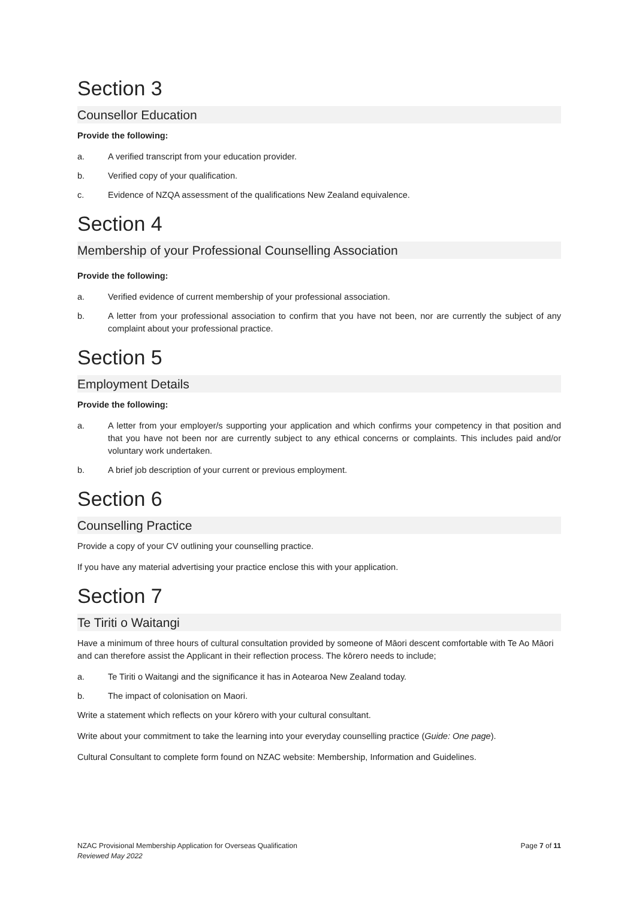Section 3
Counsellor Education
Provide the following:
a. A verified transcript from your education provider.
b. Verified copy of your qualification.
c. Evidence of NZQA assessment of the qualifications New Zealand equivalence.
Section 4
Membership of your Professional Counselling Association
Provide the following:
a. Verified evidence of current membership of your professional association.
b. A letter from your professional association to confirm that you have not been, nor are currently the subject of any complaint about your professional practice.
Section 5
Employment Details
Provide the following:
a. A letter from your employer/s supporting your application and which confirms your competency in that position and that you have not been nor are currently subject to any ethical concerns or complaints. This includes paid and/or voluntary work undertaken.
b. A brief job description of your current or previous employment.
Section 6
Counselling Practice
Provide a copy of your CV outlining your counselling practice.
If you have any material advertising your practice enclose this with your application.
Section 7
Te Tiriti o Waitangi
Have a minimum of three hours of cultural consultation provided by someone of Māori descent comfortable with Te Ao Māori and can therefore assist the Applicant in their reflection process. The kōrero needs to include;
a. Te Tiriti o Waitangi and the significance it has in Aotearoa New Zealand today.
b. The impact of colonisation on Maori.
Write a statement which reflects on your kōrero with your cultural consultant.
Write about your commitment to take the learning into your everyday counselling practice (Guide: One page).
Cultural Consultant to complete form found on NZAC website: Membership, Information and Guidelines.
NZAC Provisional Membership Application for Overseas Qualification
Reviewed May 2022
Page 7 of 11